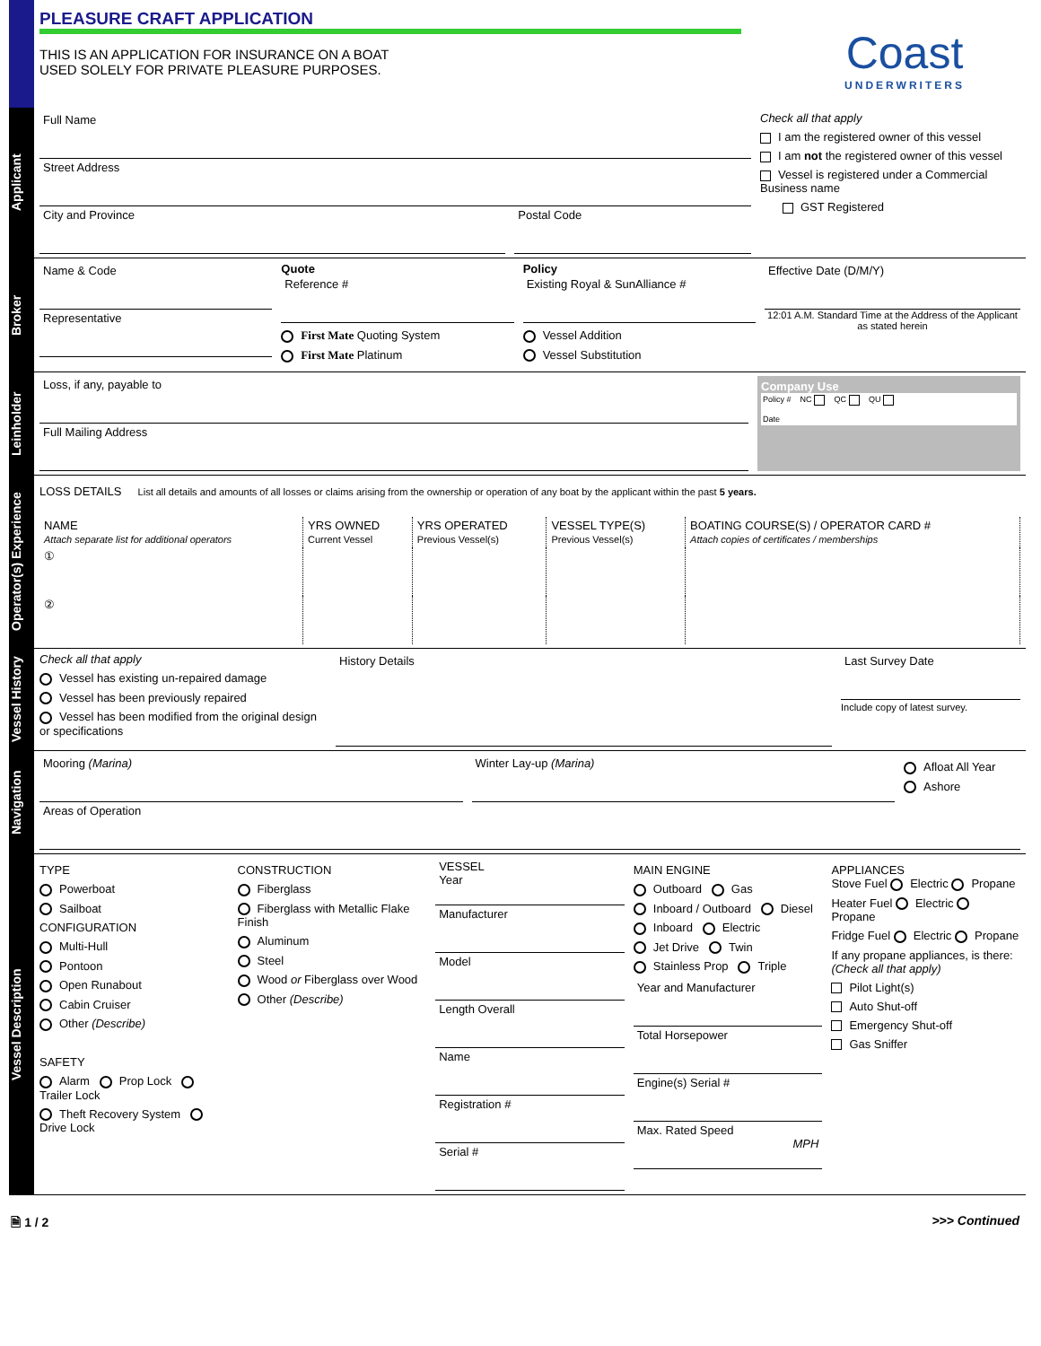PLEASURE CRAFT APPLICATION
THIS IS AN APPLICATION FOR INSURANCE ON A BOAT
USED SOLELY FOR PRIVATE PLEASURE PURPOSES.
Coast
UNDERWRITERS
Applicant
Full Name
Street Address
City and Province Postal Code
Check all that apply
I am the registered owner of this vessel
I am not the registered owner of this vessel
Vessel is registered under a Commercial Business name
GST Registered
Broker
Name & Code
Representative
Quote
Reference #
First Mate Quoting System
First Mate Platinum
Policy
Existing Royal & SunAlliance #
Vessel Addition
Vessel Substitution
Effective Date (D/M/Y)
12:01 A.M. Standard Time at the Address of the Applicant as stated herein
Leinholder
Loss, if any, payable to
Full Mailing Address
Company Use
Policy # NC QC QU
Date
Operator(s) Experience
LOSS DETAILS List all details and amounts of all losses or claims arising from the ownership or operation of any boat by the applicant within the past 5 years.
| NAME Attach separate list for additional operators | YRS OWNED Current Vessel | YRS OPERATED Previous Vessel(s) | VESSEL TYPE(S) Previous Vessel(s) | BOATING COURSE(S) / OPERATOR CARD # Attach copies of certificates / memberships |
| --- | --- | --- | --- | --- |
| ① | | | | |
| ② | | | | |
Vessel History
Check all that apply
Vessel has existing un-repaired damage
Vessel has been previously repaired
Vessel has been modified from the original design or specifications
History Details Last Survey Date
Include copy of latest survey.
Navigation
Mooring (Marina) Winter Lay-up (Marina)
Afloat All Year
Ashore
Areas of Operation
Vessel Description
TYPE
Powerboat
Sailboat
CONFIGURATION
Multi-Hull
Pontoon
Open Runabout
Cabin Cruiser
Other (Describe)
SAFETY
Alarm Prop Lock Trailer Lock
Theft Recovery System Drive Lock
CONSTRUCTION
Fiberglass
Fiberglass with Metallic Flake Finish
Aluminum
Steel
Wood or Fiberglass over Wood
Other (Describe)
VESSEL
Year
Manufacturer
Model
Length Overall
Name
Registration #
Serial #
MAIN ENGINE
Outboard Gas
Inboard / Outboard Diesel
Inboard Electric
Jet Drive Twin
Stainless Prop Triple
Year and Manufacturer
Total Horsepower
Engine(s) Serial #
Max. Rated Speed
MPH
APPLIANCES
Stove Fuel Electric Propane
Heater Fuel Electric Propane
Fridge Fuel Electric Propane
If any propane appliances, is there: (Check all that apply)
Pilot Light(s)
Auto Shut-off
Emergency Shut-off
Gas Sniffer
🗎 1 / 2 >>> Continued